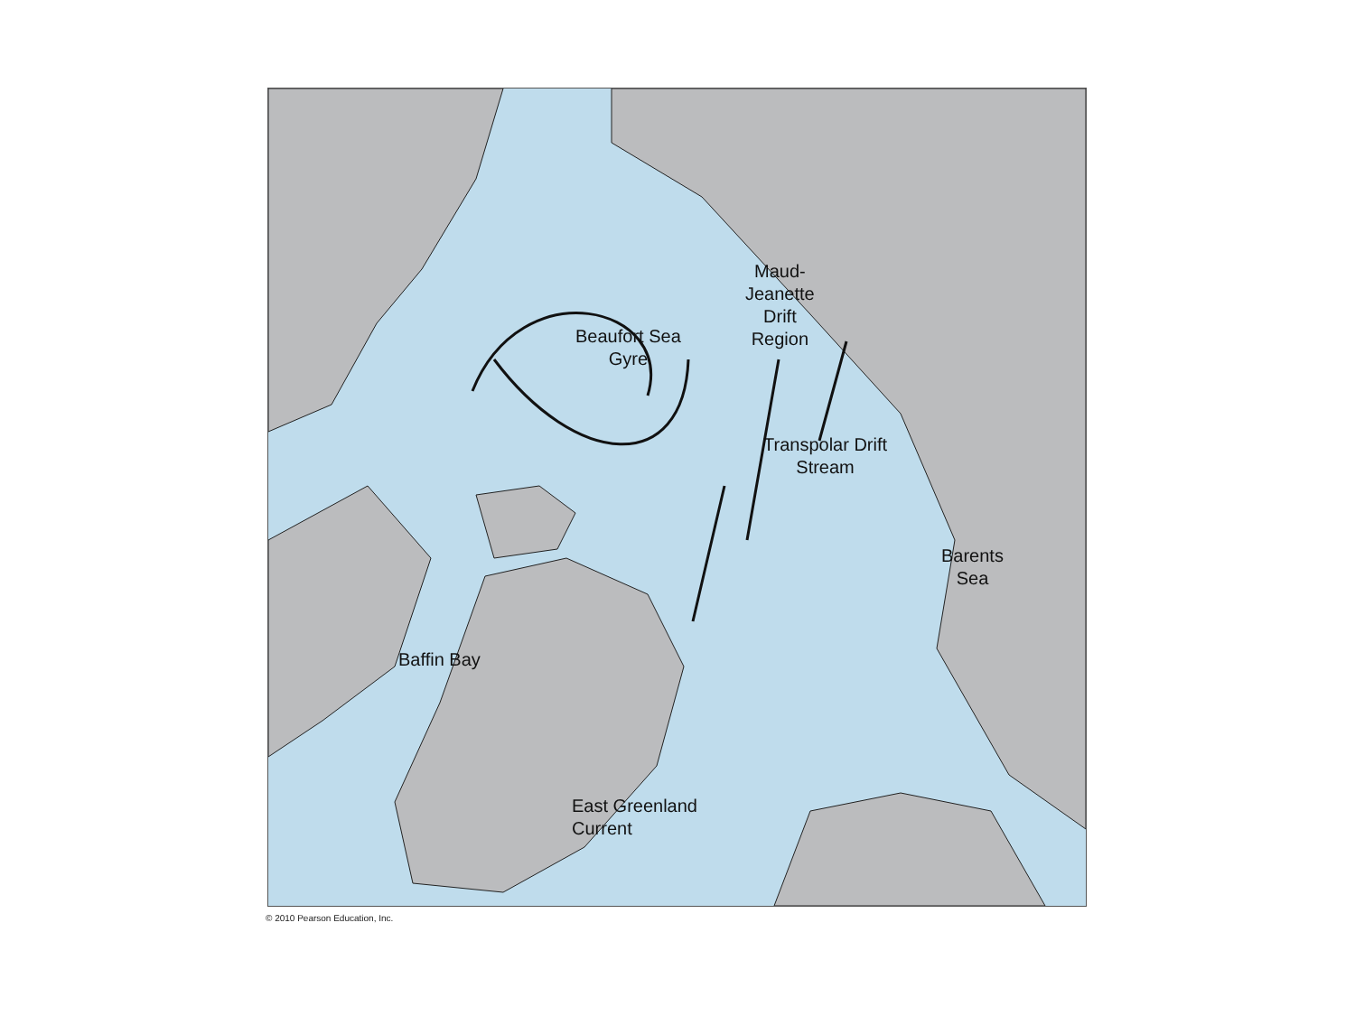Beaufort Sea
Gyre
Maud-
Jeanette
Drift
Region
Transpolar Drift
Stream
Barents
Sea
Baffin Bay
East Greenland
Current
© 2010 Pearson Education, Inc.